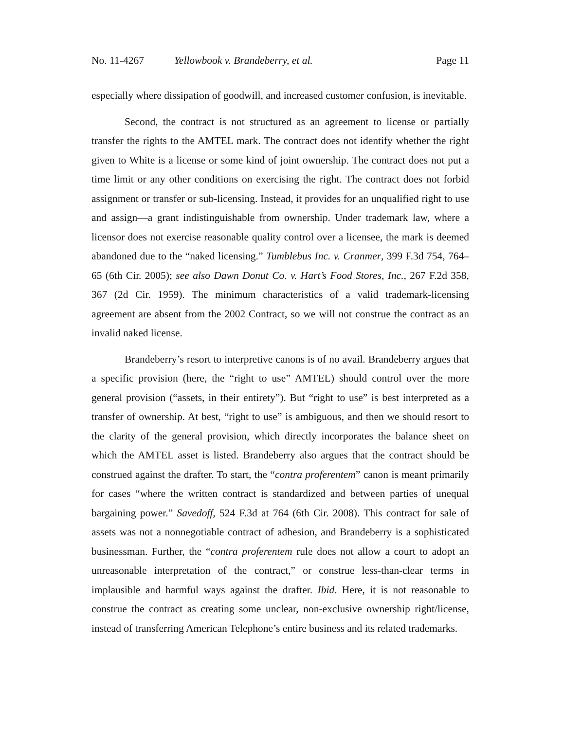No. 11-4267 Yellowbook v. Brandeberry, et al.
Page 11
especially where dissipation of goodwill, and increased customer confusion, is inevitable.
Second, the contract is not structured as an agreement to license or partially transfer the rights to the AMTEL mark. The contract does not identify whether the right given to White is a license or some kind of joint ownership. The contract does not put a time limit or any other conditions on exercising the right. The contract does not forbid assignment or transfer or sub-licensing. Instead, it provides for an unqualified right to use and assign—a grant indistinguishable from ownership. Under trademark law, where a licensor does not exercise reasonable quality control over a licensee, the mark is deemed abandoned due to the “naked licensing.” Tumblebus Inc. v. Cranmer, 399 F.3d 754, 764–65 (6th Cir. 2005); see also Dawn Donut Co. v. Hart’s Food Stores, Inc., 267 F.2d 358, 367 (2d Cir. 1959). The minimum characteristics of a valid trademark-licensing agreement are absent from the 2002 Contract, so we will not construe the contract as an invalid naked license.
Brandeberry’s resort to interpretive canons is of no avail. Brandeberry argues that a specific provision (here, the “right to use” AMTEL) should control over the more general provision (“assets, in their entirety”). But “right to use” is best interpreted as a transfer of ownership. At best, “right to use” is ambiguous, and then we should resort to the clarity of the general provision, which directly incorporates the balance sheet on which the AMTEL asset is listed. Brandeberry also argues that the contract should be construed against the drafter. To start, the “contra proferentem” canon is meant primarily for cases “where the written contract is standardized and between parties of unequal bargaining power.” Savedoff, 524 F.3d at 764 (6th Cir. 2008). This contract for sale of assets was not a nonnegotiable contract of adhesion, and Brandeberry is a sophisticated businessman. Further, the “contra proferentem rule does not allow a court to adopt an unreasonable interpretation of the contract,” or construe less-than-clear terms in implausible and harmful ways against the drafter. Ibid. Here, it is not reasonable to construe the contract as creating some unclear, non-exclusive ownership right/license, instead of transferring American Telephone’s entire business and its related trademarks.